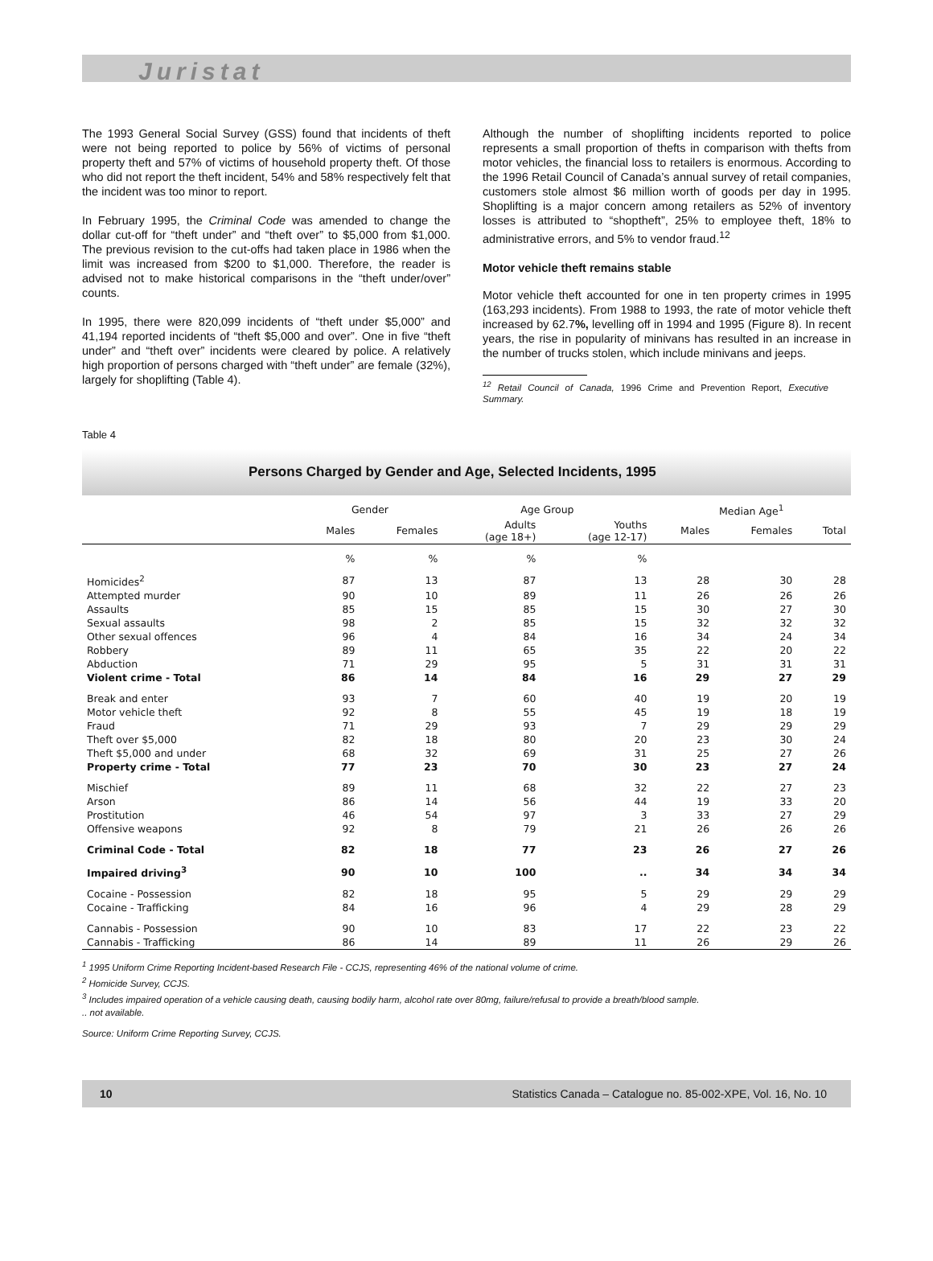Juristat
The 1993 General Social Survey (GSS) found that incidents of theft were not being reported to police by 56% of victims of personal property theft and 57% of victims of household property theft. Of those who did not report the theft incident, 54% and 58% respectively felt that the incident was too minor to report.
In February 1995, the Criminal Code was amended to change the dollar cut-off for “theft under” and “theft over” to $5,000 from $1,000. The previous revision to the cut-offs had taken place in 1986 when the limit was increased from $200 to $1,000. Therefore, the reader is advised not to make historical comparisons in the “theft under/over” counts.
In 1995, there were 820,099 incidents of “theft under $5,000” and 41,194 reported incidents of “theft $5,000 and over”. One in five “theft under” and “theft over” incidents were cleared by police. A relatively high proportion of persons charged with “theft under” are female (32%), largely for shoplifting (Table 4).
Although the number of shoplifting incidents reported to police represents a small proportion of thefts in comparison with thefts from motor vehicles, the financial loss to retailers is enormous. According to the 1996 Retail Council of Canada’s annual survey of retail companies, customers stole almost $6 million worth of goods per day in 1995. Shoplifting is a major concern among retailers as 52% of inventory losses is attributed to “shoptheft”, 25% to employee theft, 18% to administrative errors, and 5% to vendor fraud.<sup>12</sup>
Motor vehicle theft remains stable
Motor vehicle theft accounted for one in ten property crimes in 1995 (163,293 incidents). From 1988 to 1993, the rate of motor vehicle theft increased by 62.7%, levelling off in 1994 and 1995 (Figure 8). In recent years, the rise in popularity of minivans has resulted in an increase in the number of trucks stolen, which include minivans and jeeps.
<sup>12</sup> Retail Council of Canada, 1996 Crime and Prevention Report, Executive Summary.
Table 4
Persons Charged by Gender and Age, Selected Incidents, 1995
| | Gender | | Age Group | | Median Age<sup>1</sup> | | |
| --- | --- | --- | --- | --- | --- | --- | --- |
| | Males | Females | Adults (age 18+) | Youths (age 12-17) | Males | Females | Total |
| | % | % | % | % | | | |
| Homicides<sup>2</sup> | 87 | 13 | 87 | 13 | 28 | 30 | 28 |
| Attempted murder | 90 | 10 | 89 | 11 | 26 | 26 | 26 |
| Assaults | 85 | 15 | 85 | 15 | 30 | 27 | 30 |
| Sexual assaults | 98 | 2 | 85 | 15 | 32 | 32 | 32 |
| Other sexual offences | 96 | 4 | 84 | 16 | 34 | 24 | 34 |
| Robbery | 89 | 11 | 65 | 35 | 22 | 20 | 22 |
| Abduction | 71 | 29 | 95 | 5 | 31 | 31 | 31 |
| Violent crime - Total | 86 | 14 | 84 | 16 | 29 | 27 | 29 |
| Break and enter | 93 | 7 | 60 | 40 | 19 | 20 | 19 |
| Motor vehicle theft | 92 | 8 | 55 | 45 | 19 | 18 | 19 |
| Fraud | 71 | 29 | 93 | 7 | 29 | 29 | 29 |
| Theft over $5,000 | 82 | 18 | 80 | 20 | 23 | 30 | 24 |
| Theft $5,000 and under | 68 | 32 | 69 | 31 | 25 | 27 | 26 |
| Property crime - Total | 77 | 23 | 70 | 30 | 23 | 27 | 24 |
| Mischief | 89 | 11 | 68 | 32 | 22 | 27 | 23 |
| Arson | 86 | 14 | 56 | 44 | 19 | 33 | 20 |
| Prostitution | 46 | 54 | 97 | 3 | 33 | 27 | 29 |
| Offensive weapons | 92 | 8 | 79 | 21 | 26 | 26 | 26 |
| Criminal Code - Total | 82 | 18 | 77 | 23 | 26 | 27 | 26 |
| Impaired driving<sup>3</sup> | 90 | 10 | 100 | .. | 34 | 34 | 34 |
| Cocaine - Possession | 82 | 18 | 95 | 5 | 29 | 29 | 29 |
| Cocaine - Trafficking | 84 | 16 | 96 | 4 | 29 | 28 | 29 |
| Cannabis - Possession | 90 | 10 | 83 | 17 | 22 | 23 | 22 |
| Cannabis - Trafficking | 86 | 14 | 89 | 11 | 26 | 29 | 26 |
<sup>1</sup> 1995 Uniform Crime Reporting Incident-based Research File - CCJS, representing 46% of the national volume of crime.
<sup>2</sup> Homicide Survey, CCJS.
<sup>3</sup> Includes impaired operation of a vehicle causing death, causing bodily harm, alcohol rate over 80mg, failure/refusal to provide a breath/blood sample.
.. not available.
Source: Uniform Crime Reporting Survey, CCJS.
10 Statistics Canada – Catalogue no. 85-002-XPE, Vol. 16, No. 10